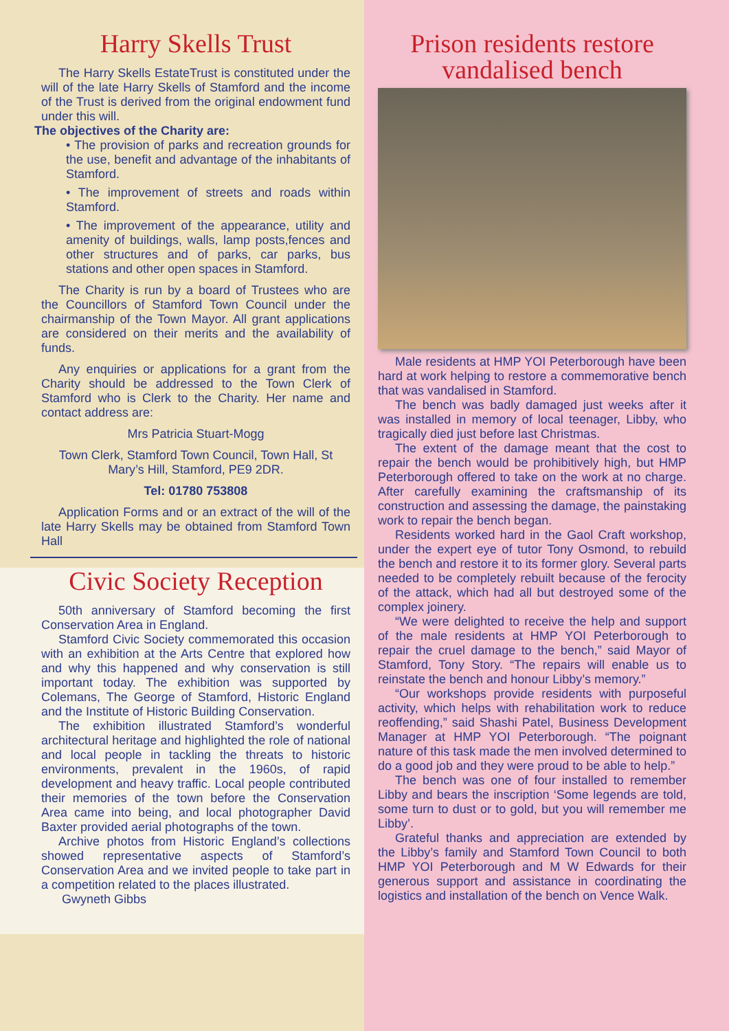Harry Skells Trust
The Harry Skells EstateTrust is constituted under the will of the late Harry Skells of Stamford and the income of the Trust is derived from the original endowment fund under this will.
The objectives of the Charity are:
• The provision of parks and recreation grounds for the use, benefit and advantage of the inhabitants of Stamford.
• The improvement of streets and roads within Stamford.
• The improvement of the appearance, utility and amenity of buildings, walls, lamp posts,fences and other structures and of parks, car parks, bus stations and other open spaces in Stamford.
The Charity is run by a board of Trustees who are the Councillors of Stamford Town Council under the chairmanship of the Town Mayor. All grant applications are considered on their merits and the availability of funds.
Any enquiries or applications for a grant from the Charity should be addressed to the Town Clerk of Stamford who is Clerk to the Charity. Her name and contact address are:
Mrs Patricia Stuart-Mogg
Town Clerk, Stamford Town Council, Town Hall, St Mary’s Hill, Stamford, PE9 2DR.
Tel: 01780 753808
Application Forms and or an extract of the will of the late Harry Skells may be obtained from Stamford Town Hall
Civic Society Reception
50th anniversary of Stamford becoming the first Conservation Area in England.
Stamford Civic Society commemorated this occasion with an exhibition at the Arts Centre that explored how and why this happened and why conservation is still important today. The exhibition was supported by Colemans, The George of Stamford, Historic England and the Institute of Historic Building Conservation.
The exhibition illustrated Stamford’s wonderful architectural heritage and highlighted the role of national and local people in tackling the threats to historic environments, prevalent in the 1960s, of rapid development and heavy traffic. Local people contributed their memories of the town before the Conservation Area came into being, and local photographer David Baxter provided aerial photographs of the town.
Archive photos from Historic England’s collections showed representative aspects of Stamford’s Conservation Area and we invited people to take part in a competition related to the places illustrated.
Gwyneth Gibbs
Prison residents restore vandalised bench
Male residents at HMP YOI Peterborough have been hard at work helping to restore a commemorative bench that was vandalised in Stamford.
The bench was badly damaged just weeks after it was installed in memory of local teenager, Libby, who tragically died just before last Christmas.
The extent of the damage meant that the cost to repair the bench would be prohibitively high, but HMP Peterborough offered to take on the work at no charge. After carefully examining the craftsmanship of its construction and assessing the damage, the painstaking work to repair the bench began.
Residents worked hard in the Gaol Craft workshop, under the expert eye of tutor Tony Osmond, to rebuild the bench and restore it to its former glory. Several parts needed to be completely rebuilt because of the ferocity of the attack, which had all but destroyed some of the complex joinery.
“We were delighted to receive the help and support of the male residents at HMP YOI Peterborough to repair the cruel damage to the bench,” said Mayor of Stamford, Tony Story. “The repairs will enable us to reinstate the bench and honour Libby’s memory.”
“Our workshops provide residents with purposeful activity, which helps with rehabilitation work to reduce reoffending,” said Shashi Patel, Business Development Manager at HMP YOI Peterborough. “The poignant nature of this task made the men involved determined to do a good job and they were proud to be able to help.”
The bench was one of four installed to remember Libby and bears the inscription ‘Some legends are told, some turn to dust or to gold, but you will remember me Libby’.
Grateful thanks and appreciation are extended by the Libby’s family and Stamford Town Council to both HMP YOI Peterborough and M W Edwards for their generous support and assistance in coordinating the logistics and installation of the bench on Vence Walk.